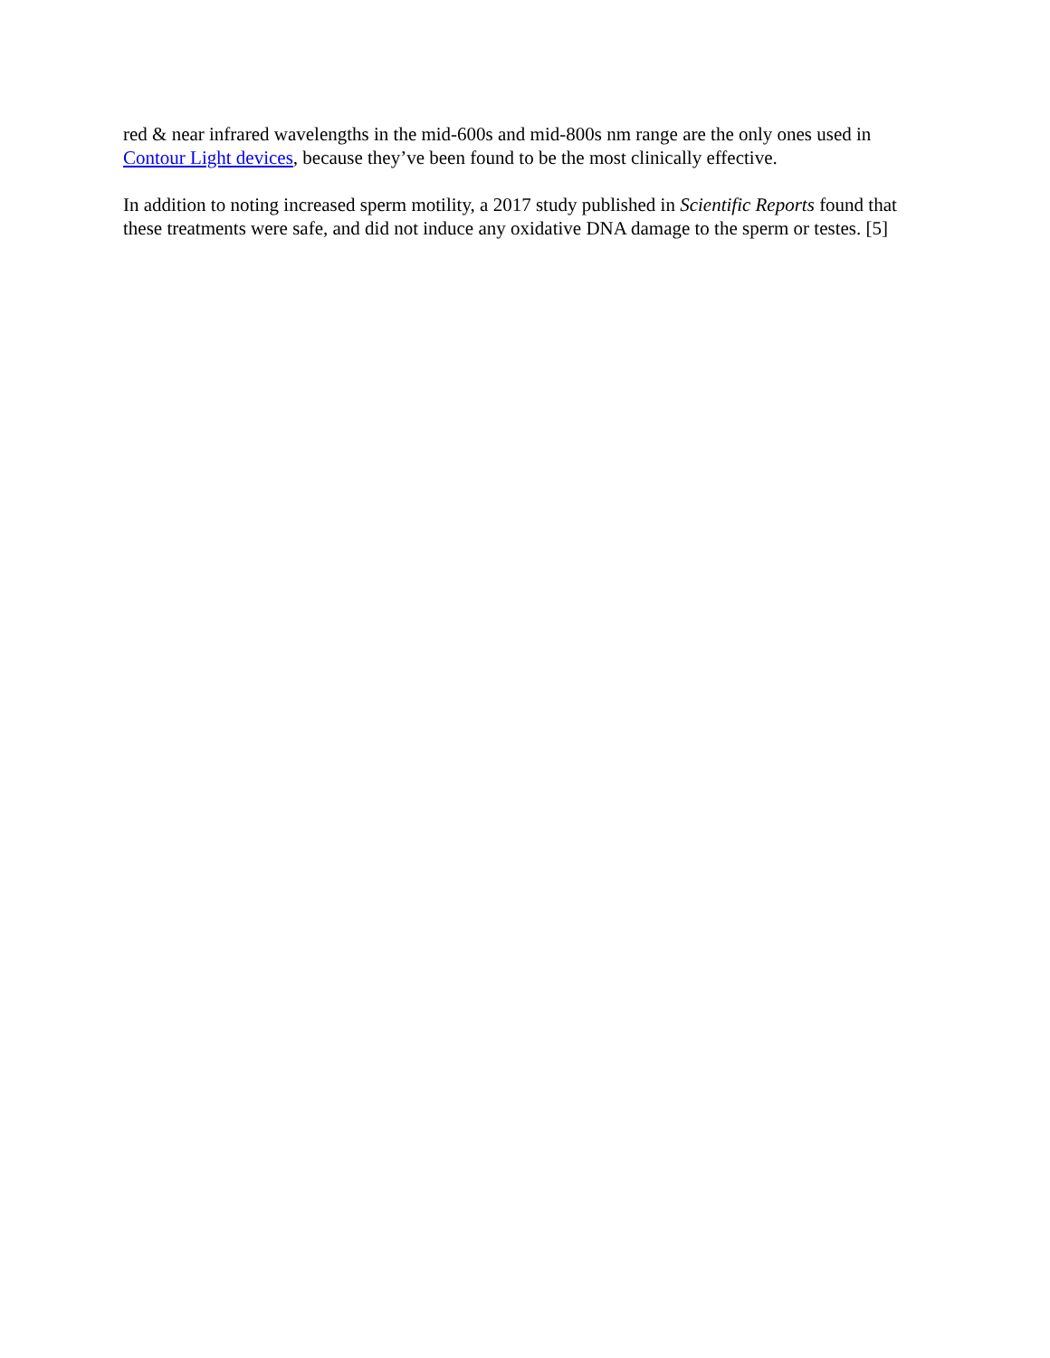red & near infrared wavelengths in the mid-600s and mid-800s nm range are the only ones used in Contour Light devices, because they’ve been found to be the most clinically effective.
In addition to noting increased sperm motility, a 2017 study published in Scientific Reports found that these treatments were safe, and did not induce any oxidative DNA damage to the sperm or testes. [5]